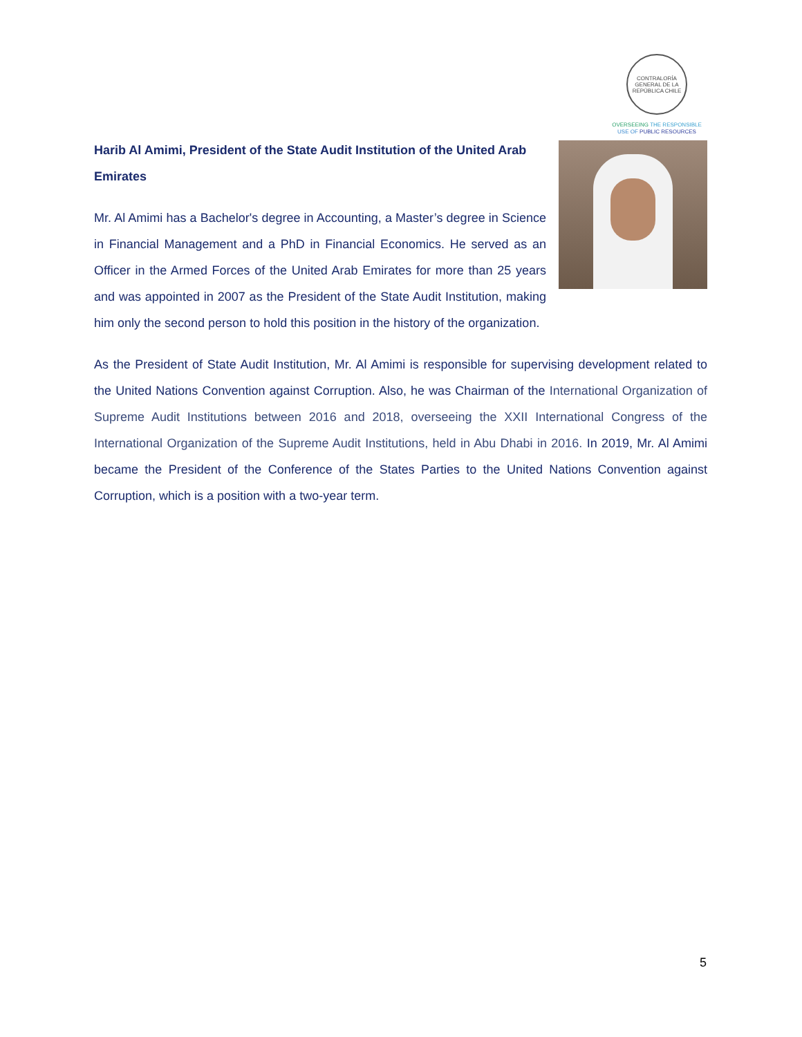CONTRALORÍA GENERAL DE LA REPÚBLICA CHILE
OVERSEEING THE RESPONSIBLE
USE OF PUBLIC RESOURCES
Harib Al Amimi, President of the State Audit Institution of the United Arab Emirates
Mr. Al Amimi has a Bachelor's degree in Accounting, a Master’s degree in Science in Financial Management and a PhD in Financial Economics. He served as an Officer in the Armed Forces of the United Arab Emirates for more than 25 years and was appointed in 2007 as the President of the State Audit Institution, making him only the second person to hold this position in the history of the organization.
As the President of State Audit Institution, Mr. Al Amimi is responsible for supervising development related to the United Nations Convention against Corruption. Also, he was Chairman of the International Organization of Supreme Audit Institutions between 2016 and 2018, overseeing the XXII International Congress of the International Organization of the Supreme Audit Institutions, held in Abu Dhabi in 2016. In 2019, Mr. Al Amimi became the President of the Conference of the States Parties to the United Nations Convention against Corruption, which is a position with a two-year term.
5